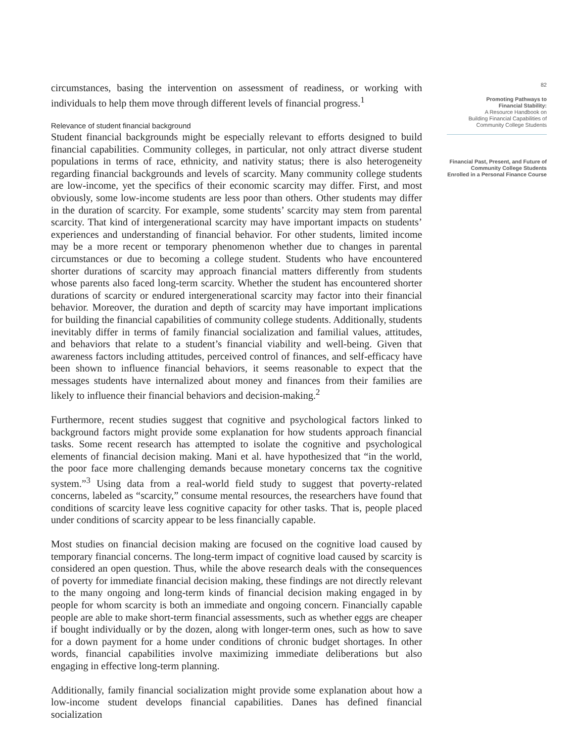circumstances, basing the intervention on assessment of readiness, or working with individuals to help them move through different levels of financial progress.<sup>1</sup>
Relevance of student financial background
Student financial backgrounds might be especially relevant to efforts designed to build financial capabilities. Community colleges, in particular, not only attract diverse student populations in terms of race, ethnicity, and nativity status; there is also heterogeneity regarding financial backgrounds and levels of scarcity. Many community college students are low-income, yet the specifics of their economic scarcity may differ. First, and most obviously, some low-income students are less poor than others. Other students may differ in the duration of scarcity. For example, some students’ scarcity may stem from parental scarcity. That kind of intergenerational scarcity may have important impacts on students’ experiences and understanding of financial behavior. For other students, limited income may be a more recent or temporary phenomenon whether due to changes in parental circumstances or due to becoming a college student. Students who have encountered shorter durations of scarcity may approach financial matters differently from students whose parents also faced long-term scarcity. Whether the student has encountered shorter durations of scarcity or endured intergenerational scarcity may factor into their financial behavior. Moreover, the duration and depth of scarcity may have important implications for building the financial capabilities of community college students. Additionally, students inevitably differ in terms of family financial socialization and familial values, attitudes, and behaviors that relate to a student’s financial viability and well-being. Given that awareness factors including attitudes, perceived control of finances, and self-efficacy have been shown to influence financial behaviors, it seems reasonable to expect that the messages students have internalized about money and finances from their families are likely to influence their financial behaviors and decision-making.<sup>2</sup>
Furthermore, recent studies suggest that cognitive and psychological factors linked to background factors might provide some explanation for how students approach financial tasks. Some recent research has attempted to isolate the cognitive and psychological elements of financial decision making. Mani et al. have hypothesized that “in the world, the poor face more challenging demands because monetary concerns tax the cognitive system.”<sup>3</sup> Using data from a real-world field study to suggest that poverty-related concerns, labeled as “scarcity,” consume mental resources, the researchers have found that conditions of scarcity leave less cognitive capacity for other tasks. That is, people placed under conditions of scarcity appear to be less financially capable.
Most studies on financial decision making are focused on the cognitive load caused by temporary financial concerns. The long-term impact of cognitive load caused by scarcity is considered an open question. Thus, while the above research deals with the consequences of poverty for immediate financial decision making, these findings are not directly relevant to the many ongoing and long-term kinds of financial decision making engaged in by people for whom scarcity is both an immediate and ongoing concern. Financially capable people are able to make short-term financial assessments, such as whether eggs are cheaper if bought individually or by the dozen, along with longer-term ones, such as how to save for a down payment for a home under conditions of chronic budget shortages. In other words, financial capabilities involve maximizing immediate deliberations but also engaging in effective long-term planning.
Additionally, family financial socialization might provide some explanation about how a low-income student develops financial capabilities. Danes has defined financial socialization
82
Promoting Pathways to
Financial Stability:
A Resource Handbook on
Building Financial Capabilities of
Community College Students
Financial Past, Present, and Future of
Community College Students
Enrolled in a Personal Finance Course